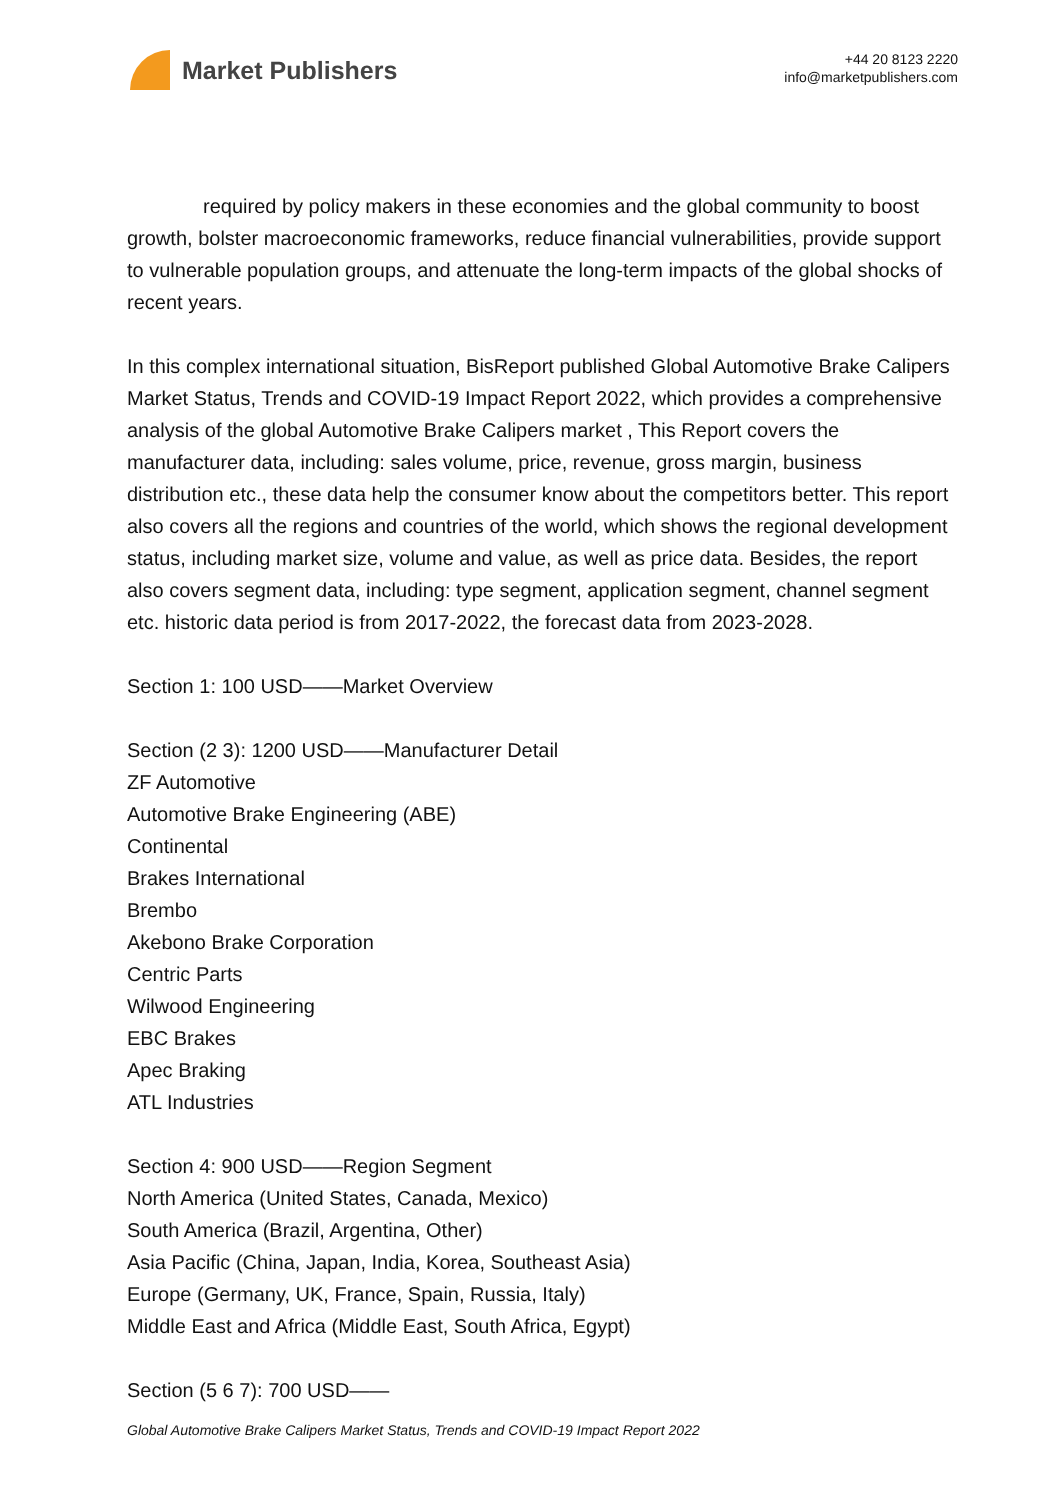Market Publishers
+44 20 8123 2220
info@marketpublishers.com
required by policy makers in these economies and the global community to boost growth, bolster macroeconomic frameworks, reduce financial vulnerabilities, provide support to vulnerable population groups, and attenuate the long-term impacts of the global shocks of recent years.
In this complex international situation, BisReport published Global Automotive Brake Calipers Market Status, Trends and COVID-19 Impact Report 2022, which provides a comprehensive analysis of the global Automotive Brake Calipers market , This Report covers the manufacturer data, including: sales volume, price, revenue, gross margin, business distribution etc., these data help the consumer know about the competitors better. This report also covers all the regions and countries of the world, which shows the regional development status, including market size, volume and value, as well as price data. Besides, the report also covers segment data, including: type segment, application segment, channel segment etc. historic data period is from 2017-2022, the forecast data from 2023-2028.
Section 1: 100 USD——Market Overview
Section (2 3): 1200 USD——Manufacturer Detail
ZF Automotive
Automotive Brake Engineering (ABE)
Continental
Brakes International
Brembo
Akebono Brake Corporation
Centric Parts
Wilwood Engineering
EBC Brakes
Apec Braking
ATL Industries
Section 4: 900 USD——Region Segment
North America (United States, Canada, Mexico)
South America (Brazil, Argentina, Other)
Asia Pacific (China, Japan, India, Korea, Southeast Asia)
Europe (Germany, UK, France, Spain, Russia, Italy)
Middle East and Africa (Middle East, South Africa, Egypt)
Section (5 6 7): 700 USD——
Global Automotive Brake Calipers Market Status, Trends and COVID-19 Impact Report 2022